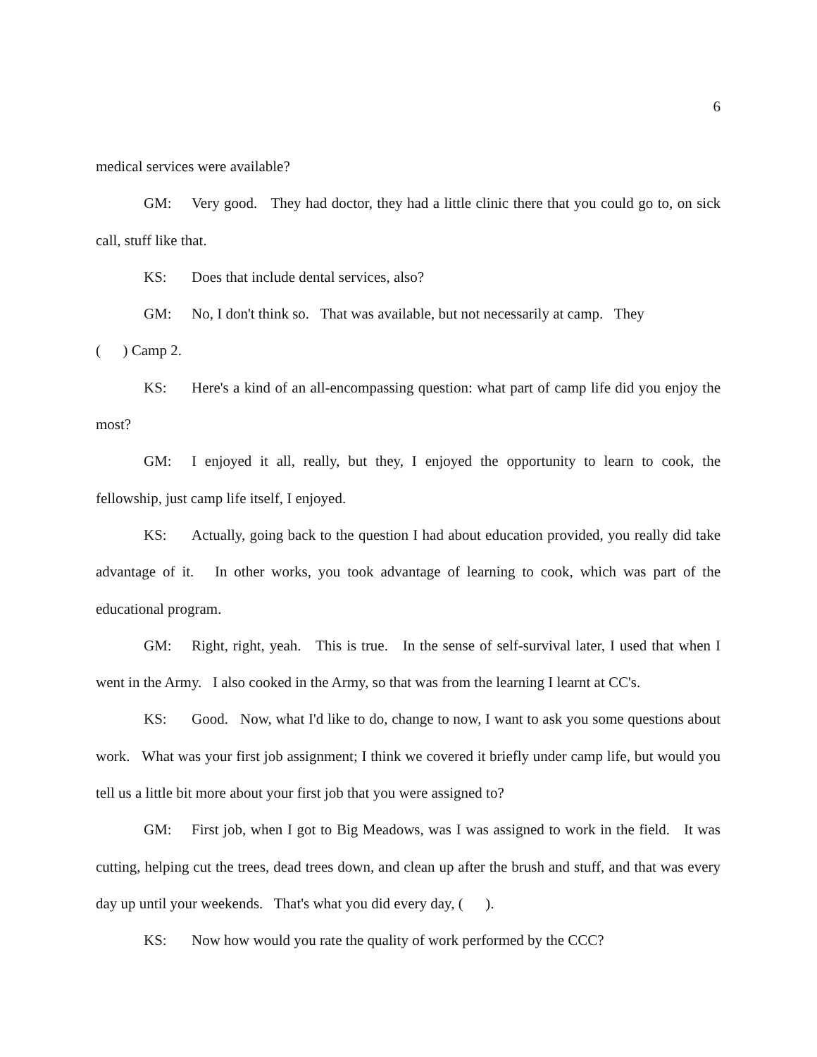6
medical services were available?
GM: Very good. They had doctor, they had a little clinic there that you could go to, on sick call, stuff like that.
KS: Does that include dental services, also?
GM: No, I don't think so. That was available, but not necessarily at camp. They
( ) Camp 2.
KS: Here's a kind of an all-encompassing question: what part of camp life did you enjoy the most?
GM: I enjoyed it all, really, but they, I enjoyed the opportunity to learn to cook, the fellowship, just camp life itself, I enjoyed.
KS: Actually, going back to the question I had about education provided, you really did take advantage of it. In other works, you took advantage of learning to cook, which was part of the educational program.
GM: Right, right, yeah. This is true. In the sense of self-survival later, I used that when I went in the Army. I also cooked in the Army, so that was from the learning I learnt at CC's.
KS: Good. Now, what I'd like to do, change to now, I want to ask you some questions about work. What was your first job assignment; I think we covered it briefly under camp life, but would you tell us a little bit more about your first job that you were assigned to?
GM: First job, when I got to Big Meadows, was I was assigned to work in the field. It was cutting, helping cut the trees, dead trees down, and clean up after the brush and stuff, and that was every day up until your weekends. That's what you did every day, ( ).
KS: Now how would you rate the quality of work performed by the CCC?